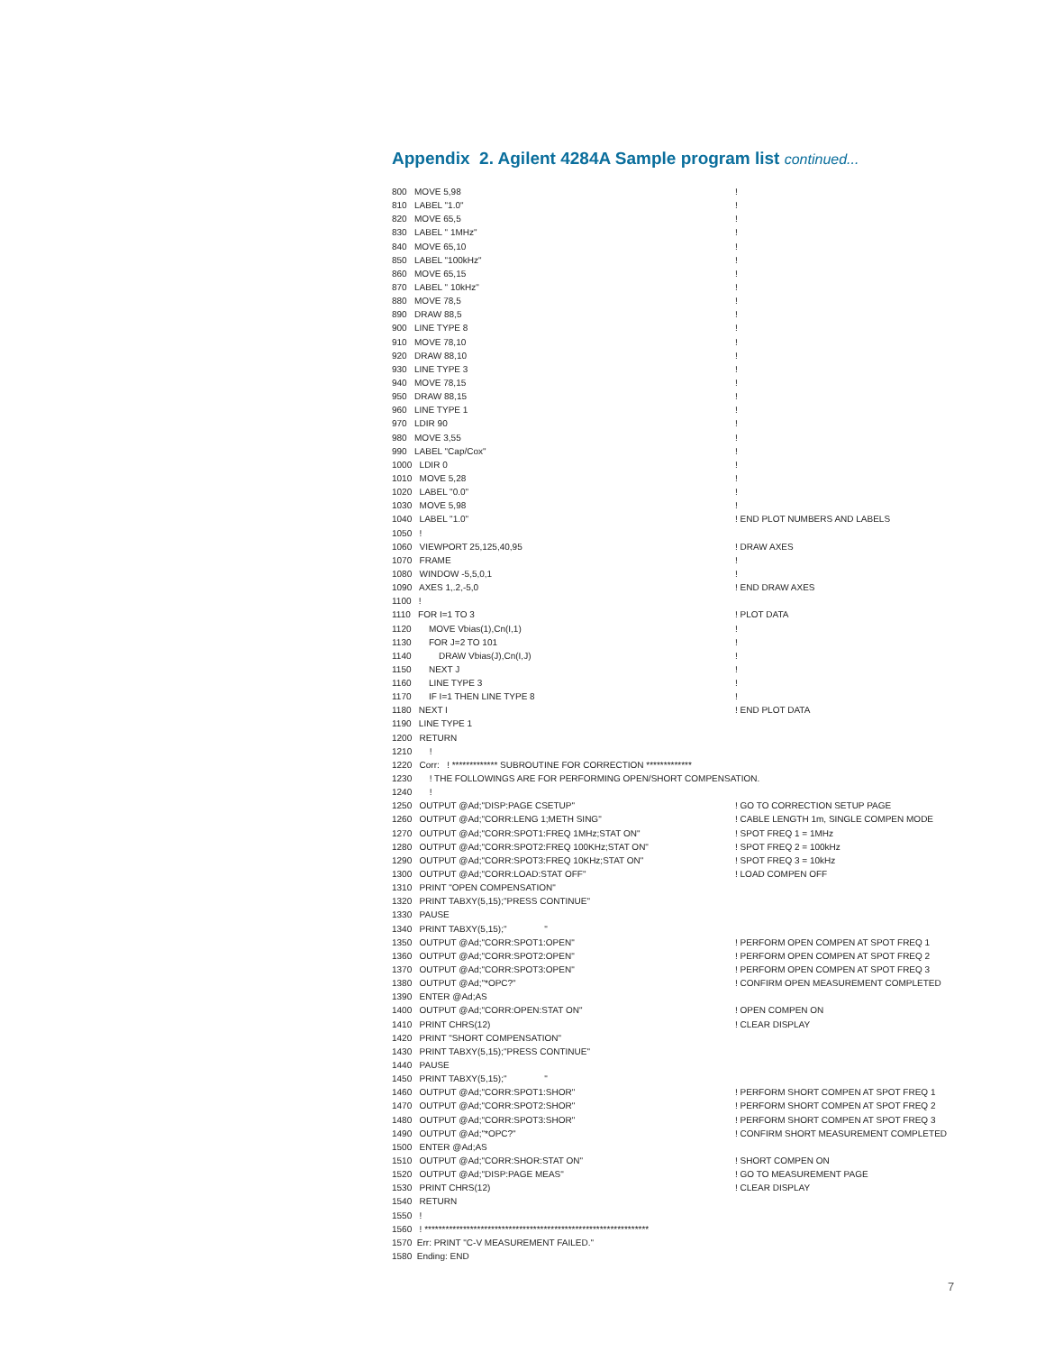Appendix 2. Agilent 4284A Sample program list continued...
800 MOVE 5,98!
810 LABEL "1.0"!
820 MOVE 65,5!
830 LABEL " 1MHz"!
840 MOVE 65,10!
850 LABEL "100kHz"!
860 MOVE 65,15!
870 LABEL " 10kHz"!
880 MOVE 78,5!
890 DRAW 88,5!
900 LINE TYPE 8!
910 MOVE 78,10!
920 DRAW 88,10!
930 LINE TYPE 3!
940 MOVE 78,15!
950 DRAW 88,15!
960 LINE TYPE 1!
970 LDIR 90!
980 MOVE 3,55!
990 LABEL "Cap/Cox"!
1000 LDIR 0!
1010 MOVE 5,28!
1020 LABEL "0.0"!
1030 MOVE 5,98!
1040 LABEL "1.0"! END PLOT NUMBERS AND LABELS
1050 !
1060 VIEWPORT 25,125,40,95! DRAW AXES
1070 FRAME!
1080 WINDOW -5,5,0,1!
1090 AXES 1,.2,-5,0! END DRAW AXES
1100 !
1110 FOR I=1 TO 3! PLOT DATA
1120 MOVE Vbias(1),Cn(I,1)!
1130 FOR J=2 TO 101!
1140 DRAW Vbias(J),Cn(I,J)!
1150 NEXT J!
1160 LINE TYPE 3!
1170 IF I=1 THEN LINE TYPE 8!
1180 NEXT I! END PLOT DATA
1190 LINE TYPE 1
1200 RETURN
1210 !
1220 Corr: ! ************* SUBROUTINE FOR CORRECTION *************
1230 ! THE FOLLOWINGS ARE FOR PERFORMING OPEN/SHORT COMPENSATION.
1240 !
1250 OUTPUT @Ad;"DISP:PAGE CSETUP"! GO TO CORRECTION SETUP PAGE
1260 OUTPUT @Ad;"CORR:LENG 1;METH SING"! CABLE LENGTH 1m, SINGLE COMPEN MODE
1270 OUTPUT @Ad;"CORR:SPOT1:FREQ 1MHz;STAT ON"! SPOT FREQ 1 = 1MHz
1280 OUTPUT @Ad;"CORR:SPOT2:FREQ 100KHz;STAT ON"! SPOT FREQ 2 = 100kHz
1290 OUTPUT @Ad;"CORR:SPOT3:FREQ 10KHz;STAT ON"! SPOT FREQ 3 = 10kHz
1300 OUTPUT @Ad;"CORR:LOAD:STAT OFF"! LOAD COMPEN OFF
1310 PRINT "OPEN COMPENSATION"
1320 PRINT TABXY(5,15);"PRESS CONTINUE"
1330 PAUSE
1340 PRINT TABXY(5,15);" "
1350 OUTPUT @Ad;"CORR:SPOT1:OPEN"! PERFORM OPEN COMPEN AT SPOT FREQ 1
1360 OUTPUT @Ad;"CORR:SPOT2:OPEN"! PERFORM OPEN COMPEN AT SPOT FREQ 2
1370 OUTPUT @Ad;"CORR:SPOT3:OPEN"! PERFORM OPEN COMPEN AT SPOT FREQ 3
1380 OUTPUT @Ad;"*OPC?"! CONFIRM OPEN MEASUREMENT COMPLETED
1390 ENTER @Ad;AS
1400 OUTPUT @Ad;"CORR:OPEN:STAT ON"! OPEN COMPEN ON
1410 PRINT CHRS(12)! CLEAR DISPLAY
1420 PRINT "SHORT COMPENSATION"
1430 PRINT TABXY(5,15);"PRESS CONTINUE"
1440 PAUSE
1450 PRINT TABXY(5,15);" "
1460 OUTPUT @Ad;"CORR:SPOT1:SHOR"! PERFORM SHORT COMPEN AT SPOT FREQ 1
1470 OUTPUT @Ad;"CORR:SPOT2:SHOR"! PERFORM SHORT COMPEN AT SPOT FREQ 2
1480 OUTPUT @Ad;"CORR:SPOT3:SHOR"! PERFORM SHORT COMPEN AT SPOT FREQ 3
1490 OUTPUT @Ad;"*OPC?"! CONFIRM SHORT MEASUREMENT COMPLETED
1500 ENTER @Ad;AS
1510 OUTPUT @Ad;"CORR:SHOR:STAT ON"! SHORT COMPEN ON
1520 OUTPUT @Ad;"DISP:PAGE MEAS"! GO TO MEASUREMENT PAGE
1530 PRINT CHRS(12)! CLEAR DISPLAY
1540 RETURN
1550 !
1560 ! ****************************************************************
1570 Err: PRINT "C-V MEASUREMENT FAILED."
1580 Ending: END
7